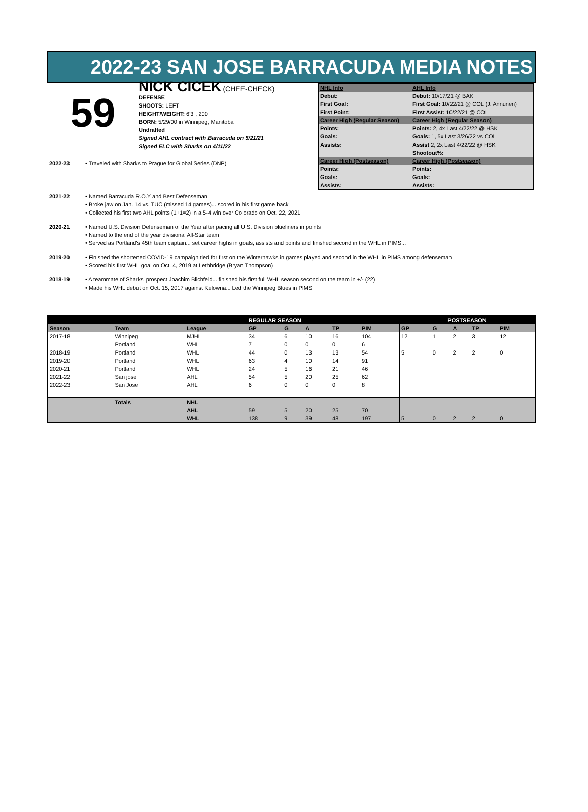2022-23 SAN JOSE BARRACUDA MEDIA NOTES
59
NICK CICEK (CHEE-CHECK)
DEFENSE
SHOOTS: LEFT
HEIGHT/WEIGHT: 6'3", 200
BORN: 5/29/00 in Winnipeg, Manitoba
Undrafted
Signed AHL contract with Barracuda on 5/21/21
Signed ELC with Sharks on 4/11/22
2022-23 • Traveled with Sharks to Prague for Global Series (DNP)
| NHL Info | AHL Info |
| Debut: | Debut: 10/17/21 @ BAK |
| First Goal: | First Goal: 10/22/21 @ COL (J. Annunen) |
| First Point: | First Assist: 10/22/21 @ COL |
| Career High (Regular Season) | Career High (Regular Season) |
| Points: | Points: 2, 4x Last 4/22/22 @ HSK |
| Goals: | Goals: 1, 5x Last 3/26/22 vs COL |
| Assists: | Assist 2, 2x Last 4/22/22 @ HSK |
| | Shootout%: |
| Career High (Postseason) | Career High (Postseason) |
| Points: | Points: |
| Goals: | Goals: |
| Assists: | Assists: |
2021-22 • Named Barracuda R.O.Y and Best Defenseman
• Broke jaw on Jan. 14 vs. TUC (missed 14 games)... scored in his first game back
• Collected his first two AHL points (1+1=2) in a 5-4 win over Colorado on Oct. 22, 2021
2020-21 • Named U.S. Division Defenseman of the Year after pacing all U.S. Division blueliners in points
• Named to the end of the year divisional All-Star team
• Served as Portland's 45th team captain... set career highs in goals, assists and points and finished second in the WHL in PIMS...
2019-20 • Finished the shortened COVID-19 campaign tied for first on the Winterhawks in games played and second in the WHL in PIMS among defenseman
• Scored his first WHL goal on Oct. 4, 2019 at Lethbridge (Bryan Thompson)
2018-19 • A teammate of Sharks' prospect Joachim Blichfeld... finished his first full WHL season second on the team in +/- (22)
• Made his WHL debut on Oct. 15, 2017 against Kelowna... Led the Winnipeg Blues in PIMS
| | | | REGULAR SEASON | | | | | POSTSEASON | | | | |
| --- | --- | --- | --- | --- | --- | --- | --- | --- | --- | --- | --- | --- |
| Season | Team | League | GP | G | A | TP | PIM | GP | G | A | TP | PIM |
| 2017-18 | Winnipeg | MJHL | 34 | 6 | 10 | 16 | 104 | 12 | 1 | 2 | 3 | 12 |
| | Portland | WHL | 7 | 0 | 0 | 0 | 6 | | | | | |
| 2018-19 | Portland | WHL | 44 | 0 | 13 | 13 | 54 | 5 | 0 | 2 | 2 | 0 |
| 2019-20 | Portland | WHL | 63 | 4 | 10 | 14 | 91 | | | | | |
| 2020-21 | Portland | WHL | 24 | 5 | 16 | 21 | 46 | | | | | |
| 2021-22 | San jose | AHL | 54 | 5 | 20 | 25 | 62 | | | | | |
| 2022-23 | San Jose | AHL | 6 | 0 | 0 | 0 | 8 | | | | | |
| | Totals | NHL | | | | | | | | | | |
| | | AHL | 59 | 5 | 20 | 25 | 70 | | | | | |
| | | WHL | 138 | 9 | 39 | 48 | 197 | 5 | 0 | 2 | 2 | 0 |